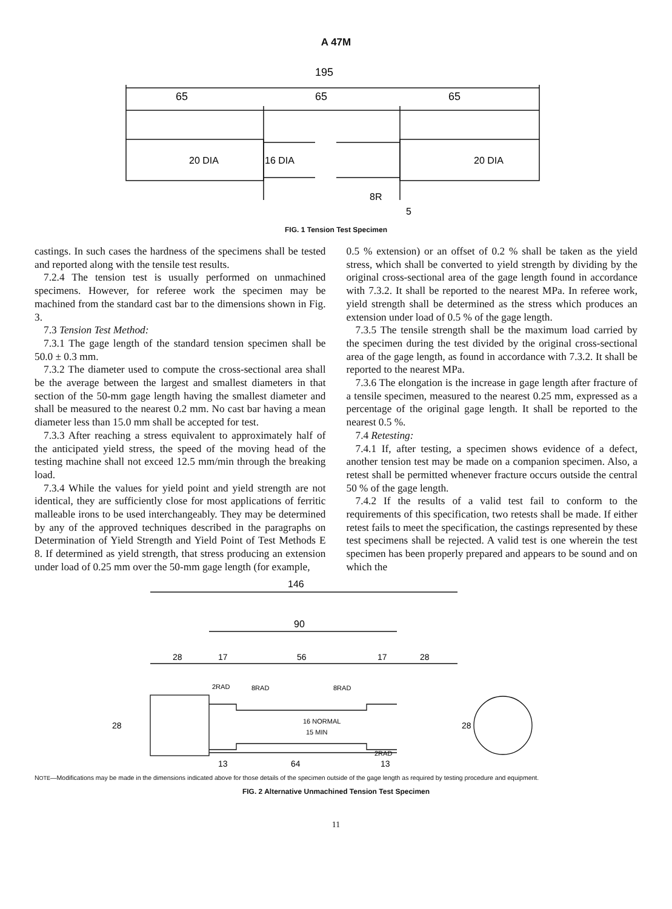A 47M
195
65
65
65
20 DIA
16 DIA
20 DIA
8R
5
FIG. 1 Tension Test Specimen
castings. In such cases the hardness of the specimens shall be tested and reported along with the tensile test results.
7.2.4 The tension test is usually performed on unmachined specimens. However, for referee work the specimen may be machined from the standard cast bar to the dimensions shown in Fig. 3.
7.3 Tension Test Method:
7.3.1 The gage length of the standard tension specimen shall be 50.0 ± 0.3 mm.
7.3.2 The diameter used to compute the cross-sectional area shall be the average between the largest and smallest diameters in that section of the 50-mm gage length having the smallest diameter and shall be measured to the nearest 0.2 mm. No cast bar having a mean diameter less than 15.0 mm shall be accepted for test.
7.3.3 After reaching a stress equivalent to approximately half of the anticipated yield stress, the speed of the moving head of the testing machine shall not exceed 12.5 mm/min through the breaking load.
7.3.4 While the values for yield point and yield strength are not identical, they are sufficiently close for most applications of ferritic malleable irons to be used interchangeably. They may be determined by any of the approved techniques described in the paragraphs on Determination of Yield Strength and Yield Point of Test Methods E 8. If determined as yield strength, that stress producing an extension under load of 0.25 mm over the 50-mm gage length (for example,
0.5 % extension) or an offset of 0.2 % shall be taken as the yield stress, which shall be converted to yield strength by dividing by the original cross-sectional area of the gage length found in accordance with 7.3.2. It shall be reported to the nearest MPa. In referee work, yield strength shall be determined as the stress which produces an extension under load of 0.5 % of the gage length.
7.3.5 The tensile strength shall be the maximum load carried by the specimen during the test divided by the original cross-sectional area of the gage length, as found in accordance with 7.3.2. It shall be reported to the nearest MPa.
7.3.6 The elongation is the increase in gage length after fracture of a tensile specimen, measured to the nearest 0.25 mm, expressed as a percentage of the original gage length. It shall be reported to the nearest 0.5 %.
7.4 Retesting:
7.4.1 If, after testing, a specimen shows evidence of a defect, another tension test may be made on a companion specimen. Also, a retest shall be permitted whenever fracture occurs outside the central 50 % of the gage length.
7.4.2 If the results of a valid test fail to conform to the requirements of this specification, two retests shall be made. If either retest fails to meet the specification, the castings represented by these test specimens shall be rejected. A valid test is one wherein the test specimen has been properly prepared and appears to be sound and on which the
146
90
28
17
56
17
28
2RAD
8RAD
8RAD
16 NORMAL
15 MIN
28
28
2RAD
13
64
13
NOTE—Modifications may be made in the dimensions indicated above for those details of the specimen outside of the gage length as required by testing procedure and equipment.
FIG. 2 Alternative Unmachined Tension Test Specimen
11